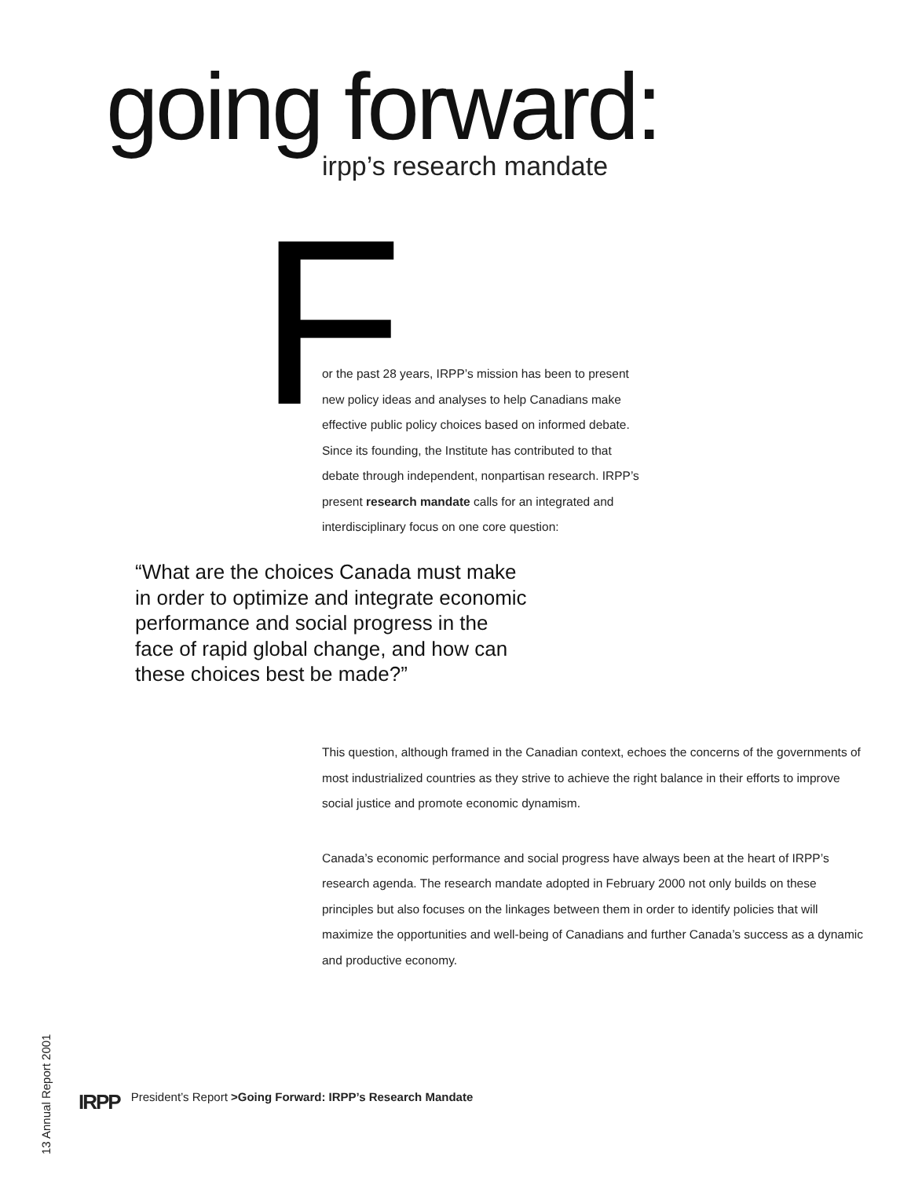going forward: irpp’s research mandate
F
or the past 28 years, IRPP’s mission has been to present new policy ideas and analyses to help Canadians make effective public policy choices based on informed debate. Since its founding, the Institute has contributed to that debate through independent, nonpartisan research. IRPP’s present research mandate calls for an integrated and interdisciplinary focus on one core question:
“What are the choices Canada must make in order to optimize and integrate economic performance and social progress in the face of rapid global change, and how can these choices best be made?”
This question, although framed in the Canadian context, echoes the concerns of the governments of most industrialized countries as they strive to achieve the right balance in their efforts to improve social justice and promote economic dynamism.
Canada’s economic performance and social progress have always been at the heart of IRPP’s research agenda. The research mandate adopted in February 2000 not only builds on these principles but also focuses on the linkages between them in order to identify policies that will maximize the opportunities and well-being of Canadians and further Canada’s success as a dynamic and productive economy.
13 Annual Report 2001
IRPP President’s Report >Going Forward: IRPP’s Research Mandate